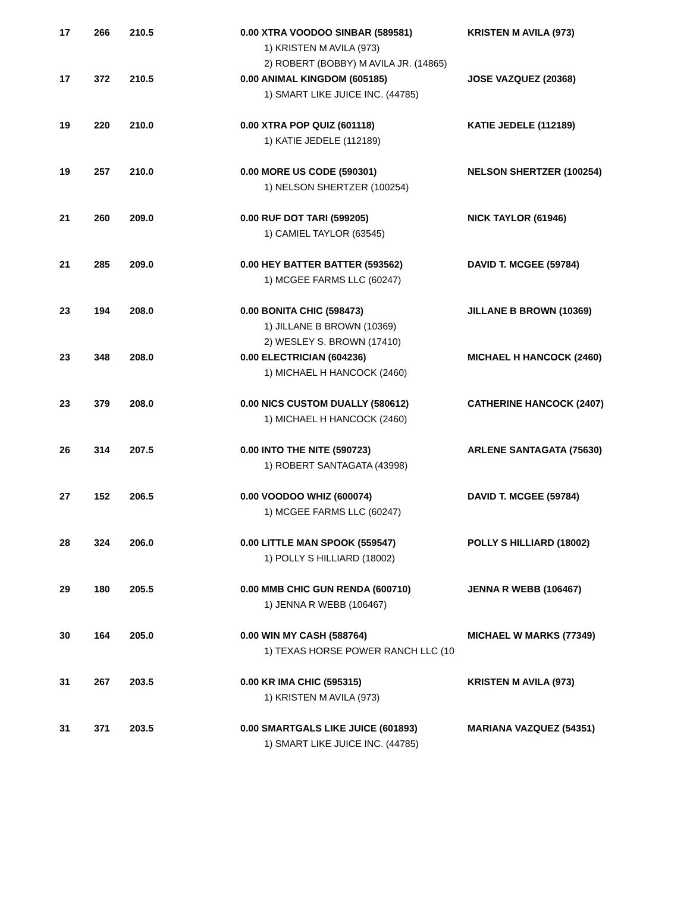| 17 | 266 | 210.5 | 0.00 XTRA VOODOO SINBAR (589581) 1) KRISTEN M AVILA (973) 2) ROBERT (BOBBY) M AVILA JR. (14865) | KRISTEN M AVILA (973) |
| 17 | 372 | 210.5 | 0.00 ANIMAL KINGDOM (605185) 1) SMART LIKE JUICE INC. (44785) | JOSE VAZQUEZ (20368) |
| 19 | 220 | 210.0 | 0.00 XTRA POP QUIZ (601118) 1) KATIE JEDELE (112189) | KATIE JEDELE (112189) |
| 19 | 257 | 210.0 | 0.00 MORE US CODE (590301) 1) NELSON SHERTZER (100254) | NELSON SHERTZER (100254) |
| 21 | 260 | 209.0 | 0.00 RUF DOT TARI (599205) 1) CAMIEL TAYLOR (63545) | NICK TAYLOR (61946) |
| 21 | 285 | 209.0 | 0.00 HEY BATTER BATTER (593562) 1) MCGEE FARMS LLC (60247) | DAVID T. MCGEE (59784) |
| 23 | 194 | 208.0 | 0.00 BONITA CHIC (598473) 1) JILLANE B BROWN (10369) 2) WESLEY S. BROWN (17410) | JILLANE B BROWN (10369) |
| 23 | 348 | 208.0 | 0.00 ELECTRICIAN (604236) 1) MICHAEL H HANCOCK (2460) | MICHAEL H HANCOCK (2460) |
| 23 | 379 | 208.0 | 0.00 NICS CUSTOM DUALLY (580612) 1) MICHAEL H HANCOCK (2460) | CATHERINE HANCOCK (2407) |
| 26 | 314 | 207.5 | 0.00 INTO THE NITE (590723) 1) ROBERT SANTAGATA (43998) | ARLENE SANTAGATA (75630) |
| 27 | 152 | 206.5 | 0.00 VOODOO WHIZ (600074) 1) MCGEE FARMS LLC (60247) | DAVID T. MCGEE (59784) |
| 28 | 324 | 206.0 | 0.00 LITTLE MAN SPOOK (559547) 1) POLLY S HILLIARD (18002) | POLLY S HILLIARD (18002) |
| 29 | 180 | 205.5 | 0.00 MMB CHIC GUN RENDA (600710) 1) JENNA R WEBB (106467) | JENNA R WEBB (106467) |
| 30 | 164 | 205.0 | 0.00 WIN MY CASH (588764) 1) TEXAS HORSE POWER RANCH LLC (10 | MICHAEL W MARKS (77349) |
| 31 | 267 | 203.5 | 0.00 KR IMA CHIC (595315) 1) KRISTEN M AVILA (973) | KRISTEN M AVILA (973) |
| 31 | 371 | 203.5 | 0.00 SMARTGALS LIKE JUICE (601893) 1) SMART LIKE JUICE INC. (44785) | MARIANA VAZQUEZ (54351) |